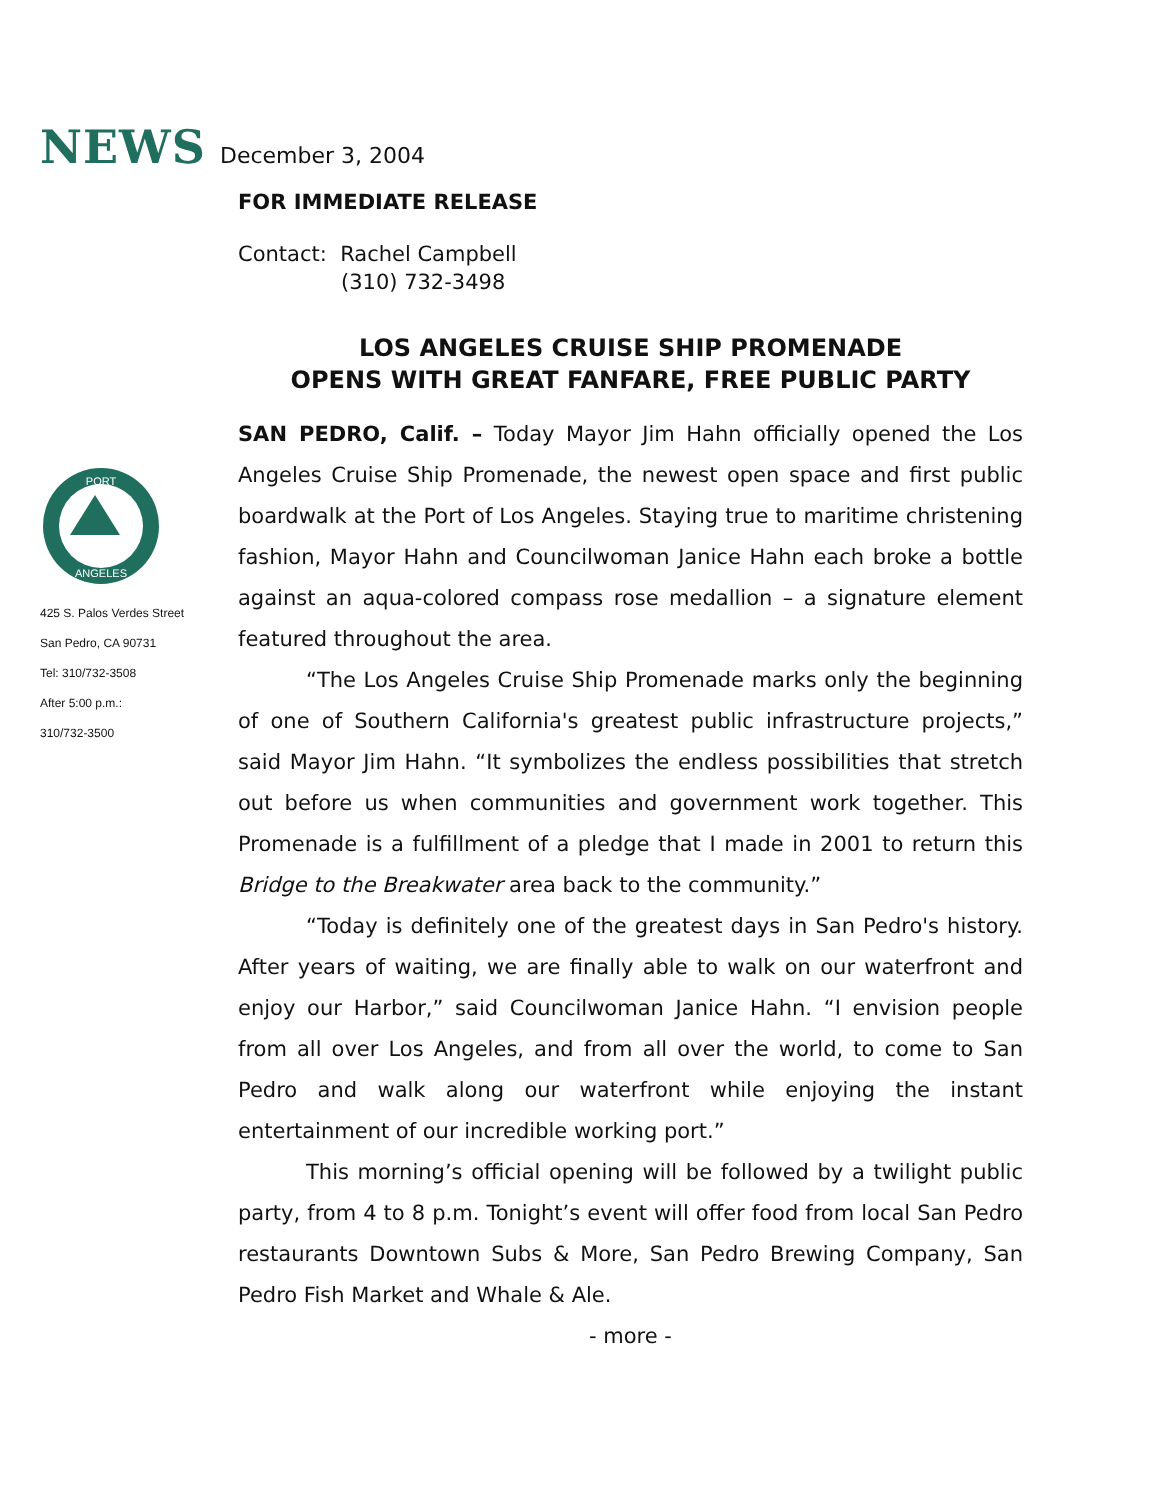NEWS December 3, 2004
PORT
ANGELES
425 S. Palos Verdes Street
San Pedro, CA 90731
Tel: 310/732-3508
After 5:00 p.m.:
310/732-3500
FOR IMMEDIATE RELEASE
Contact: Rachel Campbell
(310) 732-3498
LOS ANGELES CRUISE SHIP PROMENADE
OPENS WITH GREAT FANFARE, FREE PUBLIC PARTY
SAN PEDRO, Calif. – Today Mayor Jim Hahn officially opened the Los Angeles Cruise Ship Promenade, the newest open space and first public boardwalk at the Port of Los Angeles. Staying true to maritime christening fashion, Mayor Hahn and Councilwoman Janice Hahn each broke a bottle against an aqua-colored compass rose medallion – a signature element featured throughout the area.
“The Los Angeles Cruise Ship Promenade marks only the beginning of one of Southern California's greatest public infrastructure projects,” said Mayor Jim Hahn. “It symbolizes the endless possibilities that stretch out before us when communities and government work together. This Promenade is a fulfillment of a pledge that I made in 2001 to return this Bridge to the Breakwater area back to the community.”
“Today is definitely one of the greatest days in San Pedro's history. After years of waiting, we are finally able to walk on our waterfront and enjoy our Harbor,” said Councilwoman Janice Hahn. “I envision people from all over Los Angeles, and from all over the world, to come to San Pedro and walk along our waterfront while enjoying the instant entertainment of our incredible working port.”
This morning’s official opening will be followed by a twilight public party, from 4 to 8 p.m. Tonight’s event will offer food from local San Pedro restaurants Downtown Subs & More, San Pedro Brewing Company, San Pedro Fish Market and Whale & Ale.
- more -